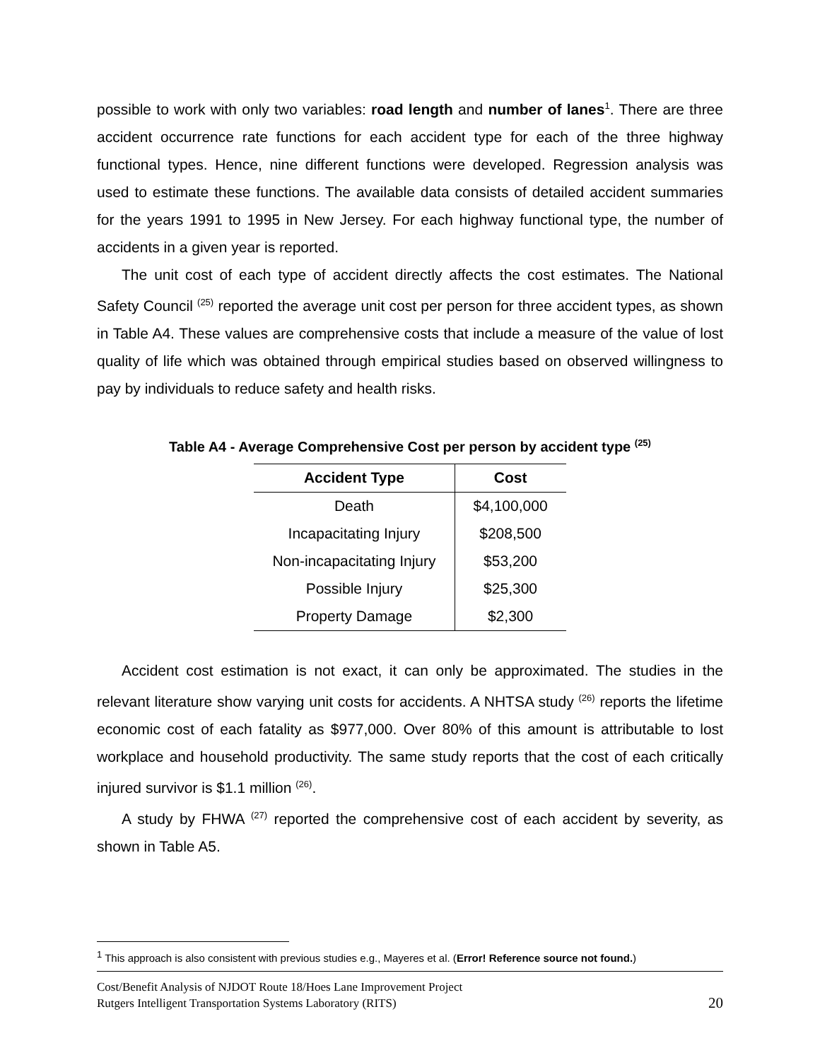possible to work with only two variables: road length and number of lanes<sup>1</sup>. There are three accident occurrence rate functions for each accident type for each of the three highway functional types. Hence, nine different functions were developed. Regression analysis was used to estimate these functions. The available data consists of detailed accident summaries for the years 1991 to 1995 in New Jersey. For each highway functional type, the number of accidents in a given year is reported.
The unit cost of each type of accident directly affects the cost estimates. The National Safety Council <sup>(25)</sup> reported the average unit cost per person for three accident types, as shown in Table A4. These values are comprehensive costs that include a measure of the value of lost quality of life which was obtained through empirical studies based on observed willingness to pay by individuals to reduce safety and health risks.
Table A4 - Average Comprehensive Cost per person by accident type <sup>(25)</sup>
| Accident Type | Cost |
| --- | --- |
| Death | $4,100,000 |
| Incapacitating Injury | $208,500 |
| Non-incapacitating Injury | $53,200 |
| Possible Injury | $25,300 |
| Property Damage | $2,300 |
Accident cost estimation is not exact, it can only be approximated. The studies in the relevant literature show varying unit costs for accidents. A NHTSA study <sup>(26)</sup> reports the lifetime economic cost of each fatality as $977,000. Over 80% of this amount is attributable to lost workplace and household productivity. The same study reports that the cost of each critically injured survivor is $1.1 million <sup>(26)</sup>.
A study by FHWA <sup>(27)</sup> reported the comprehensive cost of each accident by severity, as shown in Table A5.
<sup>1</sup> This approach is also consistent with previous studies e.g., Mayeres et al. (Error! Reference source not found.)
Cost/Benefit Analysis of NJDOT Route 18/Hoes Lane Improvement Project
Rutgers Intelligent Transportation Systems Laboratory (RITS)
20